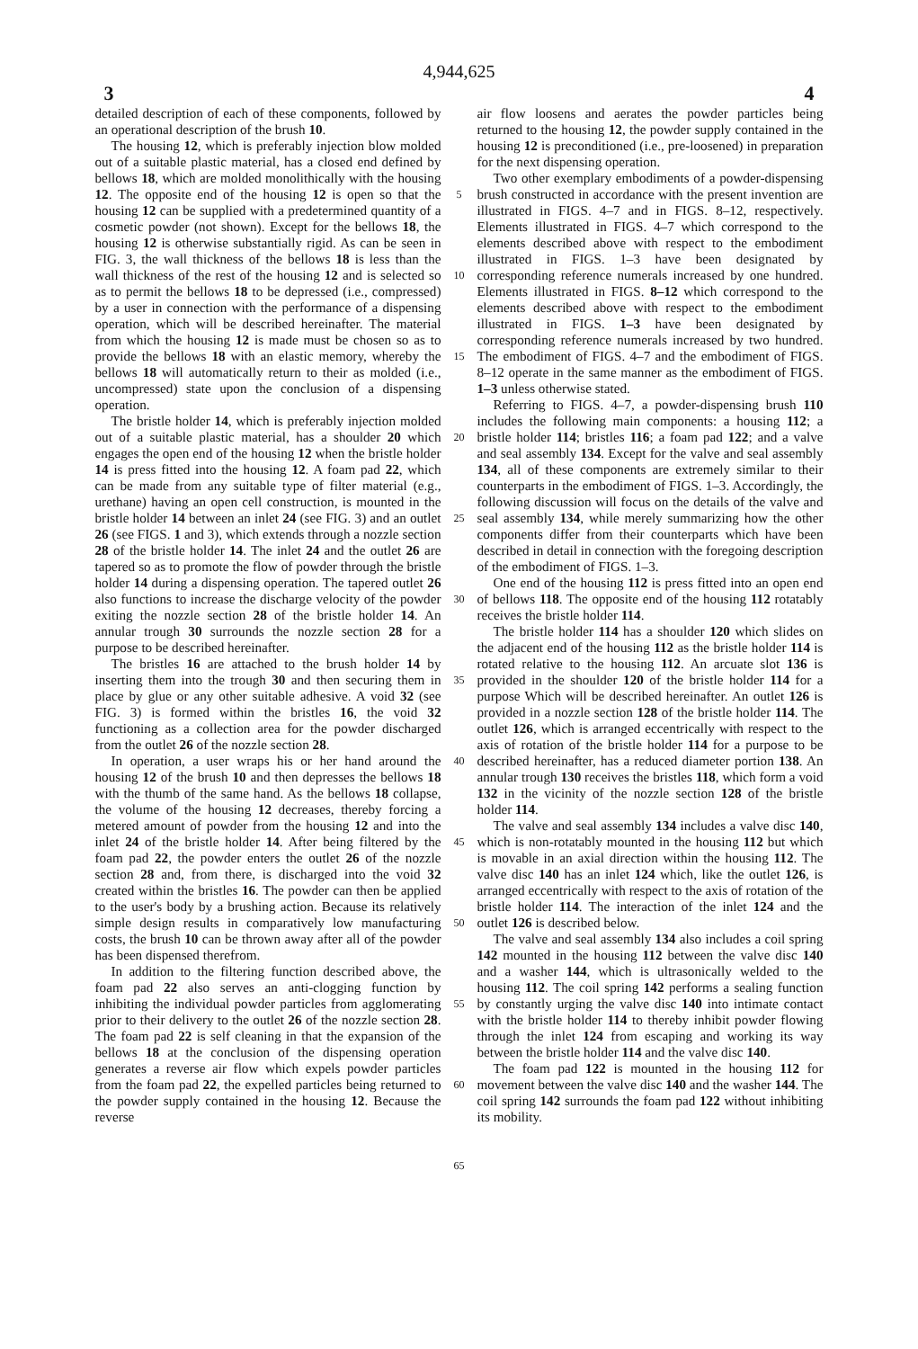4,944,625
3 4
detailed description of each of these components, followed by an operational description of the brush 10.
The housing 12, which is preferably injection blow molded out of a suitable plastic material, has a closed end defined by bellows 18, which are molded monolithically with the housing 12. The opposite end of the housing 12 is open so that the housing 12 can be supplied with a predetermined quantity of a cosmetic powder (not shown). Except for the bellows 18, the housing 12 is otherwise substantially rigid. As can be seen in FIG. 3, the wall thickness of the bellows 18 is less than the wall thickness of the rest of the housing 12 and is selected so as to permit the bellows 18 to be depressed (i.e., compressed) by a user in connection with the performance of a dispensing operation, which will be described hereinafter. The material from which the housing 12 is made must be chosen so as to provide the bellows 18 with an elastic memory, whereby the bellows 18 will automatically return to their as molded (i.e., uncompressed) state upon the conclusion of a dispensing operation.
The bristle holder 14, which is preferably injection molded out of a suitable plastic material, has a shoulder 20 which engages the open end of the housing 12 when the bristle holder 14 is press fitted into the housing 12. A foam pad 22, which can be made from any suitable type of filter material (e.g., urethane) having an open cell construction, is mounted in the bristle holder 14 between an inlet 24 (see FIG. 3) and an outlet 26 (see FIGS. 1 and 3), which extends through a nozzle section 28 of the bristle holder 14. The inlet 24 and the outlet 26 are tapered so as to promote the flow of powder through the bristle holder 14 during a dispensing operation. The tapered outlet 26 also functions to increase the discharge velocity of the powder exiting the nozzle section 28 of the bristle holder 14. An annular trough 30 surrounds the nozzle section 28 for a purpose to be described hereinafter.
The bristles 16 are attached to the brush holder 14 by inserting them into the trough 30 and then securing them in place by glue or any other suitable adhesive. A void 32 (see FIG. 3) is formed within the bristles 16, the void 32 functioning as a collection area for the powder discharged from the outlet 26 of the nozzle section 28.
In operation, a user wraps his or her hand around the housing 12 of the brush 10 and then depresses the bellows 18 with the thumb of the same hand. As the bellows 18 collapse, the volume of the housing 12 decreases, thereby forcing a metered amount of powder from the housing 12 and into the inlet 24 of the bristle holder 14. After being filtered by the foam pad 22, the powder enters the outlet 26 of the nozzle section 28 and, from there, is discharged into the void 32 created within the bristles 16. The powder can then be applied to the user's body by a brushing action. Because its relatively simple design results in comparatively low manufacturing costs, the brush 10 can be thrown away after all of the powder has been dispensed therefrom.
In addition to the filtering function described above, the foam pad 22 also serves an anti-clogging function by inhibiting the individual powder particles from agglomerating prior to their delivery to the outlet 26 of the nozzle section 28. The foam pad 22 is self cleaning in that the expansion of the bellows 18 at the conclusion of the dispensing operation generates a reverse air flow which expels powder particles from the foam pad 22, the expelled particles being returned to the powder supply contained in the housing 12. Because the reverse
5
10
15
20
25
30
35
40
45
50
55
60
65
air flow loosens and aerates the powder particles being returned to the housing 12, the powder supply contained in the housing 12 is preconditioned (i.e., pre-loosened) in preparation for the next dispensing operation.
Two other exemplary embodiments of a powder-dispensing brush constructed in accordance with the present invention are illustrated in FIGS. 4–7 and in FIGS. 8–12, respectively. Elements illustrated in FIGS. 4–7 which correspond to the elements described above with respect to the embodiment illustrated in FIGS. 1–3 have been designated by corresponding reference numerals increased by one hundred. Elements illustrated in FIGS. 8–12 which correspond to the elements described above with respect to the embodiment illustrated in FIGS. 1–3 have been designated by corresponding reference numerals increased by two hundred. The embodiment of FIGS. 4–7 and the embodiment of FIGS. 8–12 operate in the same manner as the embodiment of FIGS. 1–3 unless otherwise stated.
Referring to FIGS. 4–7, a powder-dispensing brush 110 includes the following main components: a housing 112; a bristle holder 114; bristles 116; a foam pad 122; and a valve and seal assembly 134. Except for the valve and seal assembly 134, all of these components are extremely similar to their counterparts in the embodiment of FIGS. 1–3. Accordingly, the following discussion will focus on the details of the valve and seal assembly 134, while merely summarizing how the other components differ from their counterparts which have been described in detail in connection with the foregoing description of the embodiment of FIGS. 1–3.
One end of the housing 112 is press fitted into an open end of bellows 118. The opposite end of the housing 112 rotatably receives the bristle holder 114.
The bristle holder 114 has a shoulder 120 which slides on the adjacent end of the housing 112 as the bristle holder 114 is rotated relative to the housing 112. An arcuate slot 136 is provided in the shoulder 120 of the bristle holder 114 for a purpose Which will be described hereinafter. An outlet 126 is provided in a nozzle section 128 of the bristle holder 114. The outlet 126, which is arranged eccentrically with respect to the axis of rotation of the bristle holder 114 for a purpose to be described hereinafter, has a reduced diameter portion 138. An annular trough 130 receives the bristles 118, which form a void 132 in the vicinity of the nozzle section 128 of the bristle holder 114.
The valve and seal assembly 134 includes a valve disc 140, which is non-rotatably mounted in the housing 112 but which is movable in an axial direction within the housing 112. The valve disc 140 has an inlet 124 which, like the outlet 126, is arranged eccentrically with respect to the axis of rotation of the bristle holder 114. The interaction of the inlet 124 and the outlet 126 is described below.
The valve and seal assembly 134 also includes a coil spring 142 mounted in the housing 112 between the valve disc 140 and a washer 144, which is ultrasonically welded to the housing 112. The coil spring 142 performs a sealing function by constantly urging the valve disc 140 into intimate contact with the bristle holder 114 to thereby inhibit powder flowing through the inlet 124 from escaping and working its way between the bristle holder 114 and the valve disc 140.
The foam pad 122 is mounted in the housing 112 for movement between the valve disc 140 and the washer 144. The coil spring 142 surrounds the foam pad 122 without inhibiting its mobility.